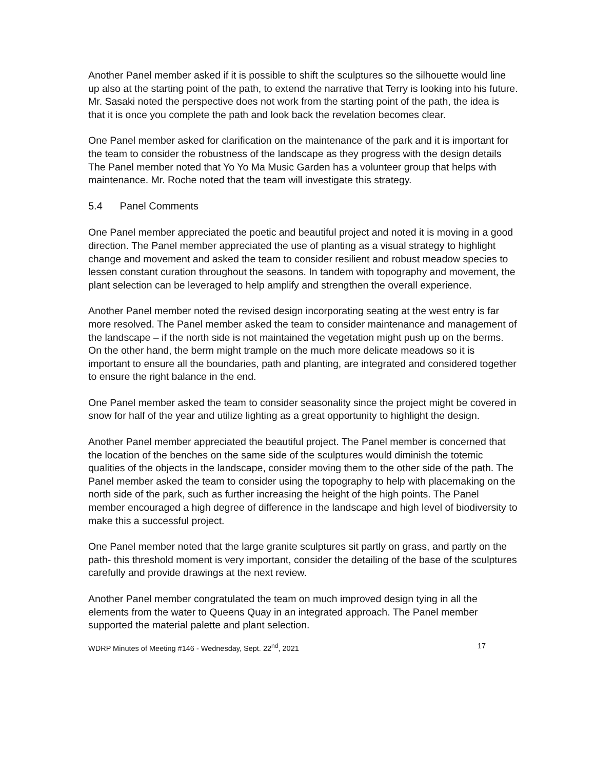Another Panel member asked if it is possible to shift the sculptures so the silhouette would line up also at the starting point of the path, to extend the narrative that Terry is looking into his future. Mr. Sasaki noted the perspective does not work from the starting point of the path, the idea is that it is once you complete the path and look back the revelation becomes clear.
One Panel member asked for clarification on the maintenance of the park and it is important for the team to consider the robustness of the landscape as they progress with the design details The Panel member noted that Yo Yo Ma Music Garden has a volunteer group that helps with maintenance. Mr. Roche noted that the team will investigate this strategy.
5.4 Panel Comments
One Panel member appreciated the poetic and beautiful project and noted it is moving in a good direction. The Panel member appreciated the use of planting as a visual strategy to highlight change and movement and asked the team to consider resilient and robust meadow species to lessen constant curation throughout the seasons. In tandem with topography and movement, the plant selection can be leveraged to help amplify and strengthen the overall experience.
Another Panel member noted the revised design incorporating seating at the west entry is far more resolved. The Panel member asked the team to consider maintenance and management of the landscape – if the north side is not maintained the vegetation might push up on the berms. On the other hand, the berm might trample on the much more delicate meadows so it is important to ensure all the boundaries, path and planting, are integrated and considered together to ensure the right balance in the end.
One Panel member asked the team to consider seasonality since the project might be covered in snow for half of the year and utilize lighting as a great opportunity to highlight the design.
Another Panel member appreciated the beautiful project. The Panel member is concerned that the location of the benches on the same side of the sculptures would diminish the totemic qualities of the objects in the landscape, consider moving them to the other side of the path. The Panel member asked the team to consider using the topography to help with placemaking on the north side of the park, such as further increasing the height of the high points. The Panel member encouraged a high degree of difference in the landscape and high level of biodiversity to make this a successful project.
One Panel member noted that the large granite sculptures sit partly on grass, and partly on the path- this threshold moment is very important, consider the detailing of the base of the sculptures carefully and provide drawings at the next review.
Another Panel member congratulated the team on much improved design tying in all the elements from the water to Queens Quay in an integrated approach. The Panel member supported the material palette and plant selection.
WDRP Minutes of Meeting #146 - Wednesday, Sept. 22<sup>nd</sup>, 2021 17